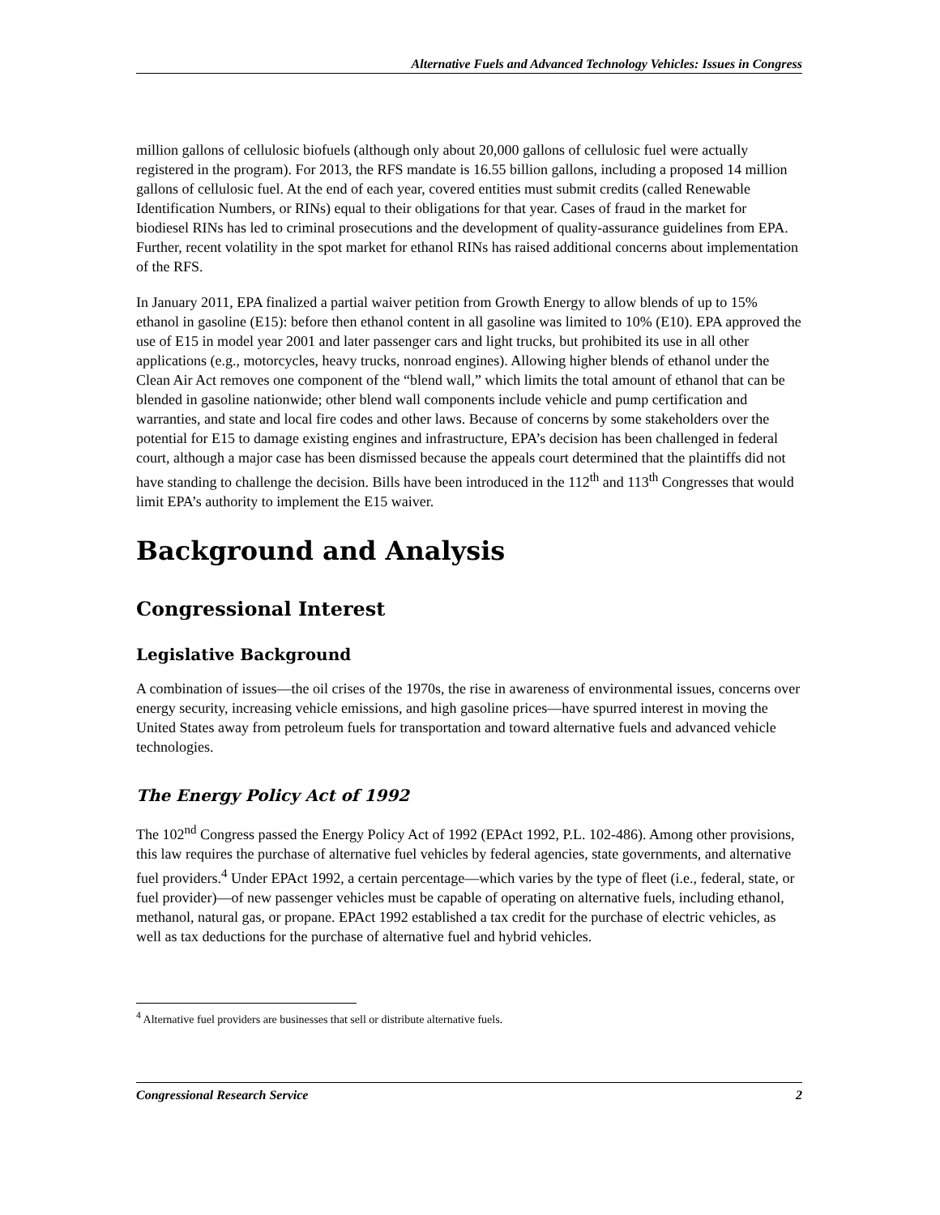Alternative Fuels and Advanced Technology Vehicles: Issues in Congress
million gallons of cellulosic biofuels (although only about 20,000 gallons of cellulosic fuel were actually registered in the program). For 2013, the RFS mandate is 16.55 billion gallons, including a proposed 14 million gallons of cellulosic fuel. At the end of each year, covered entities must submit credits (called Renewable Identification Numbers, or RINs) equal to their obligations for that year. Cases of fraud in the market for biodiesel RINs has led to criminal prosecutions and the development of quality-assurance guidelines from EPA. Further, recent volatility in the spot market for ethanol RINs has raised additional concerns about implementation of the RFS.
In January 2011, EPA finalized a partial waiver petition from Growth Energy to allow blends of up to 15% ethanol in gasoline (E15): before then ethanol content in all gasoline was limited to 10% (E10). EPA approved the use of E15 in model year 2001 and later passenger cars and light trucks, but prohibited its use in all other applications (e.g., motorcycles, heavy trucks, nonroad engines). Allowing higher blends of ethanol under the Clean Air Act removes one component of the “blend wall,” which limits the total amount of ethanol that can be blended in gasoline nationwide; other blend wall components include vehicle and pump certification and warranties, and state and local fire codes and other laws. Because of concerns by some stakeholders over the potential for E15 to damage existing engines and infrastructure, EPA’s decision has been challenged in federal court, although a major case has been dismissed because the appeals court determined that the plaintiffs did not have standing to challenge the decision. Bills have been introduced in the 112<sup>th</sup> and 113<sup>th</sup> Congresses that would limit EPA’s authority to implement the E15 waiver.
Background and Analysis
Congressional Interest
Legislative Background
A combination of issues—the oil crises of the 1970s, the rise in awareness of environmental issues, concerns over energy security, increasing vehicle emissions, and high gasoline prices—have spurred interest in moving the United States away from petroleum fuels for transportation and toward alternative fuels and advanced vehicle technologies.
The Energy Policy Act of 1992
The 102<sup>nd</sup> Congress passed the Energy Policy Act of 1992 (EPAct 1992, P.L. 102-486). Among other provisions, this law requires the purchase of alternative fuel vehicles by federal agencies, state governments, and alternative fuel providers.<sup>4</sup> Under EPAct 1992, a certain percentage—which varies by the type of fleet (i.e., federal, state, or fuel provider)—of new passenger vehicles must be capable of operating on alternative fuels, including ethanol, methanol, natural gas, or propane. EPAct 1992 established a tax credit for the purchase of electric vehicles, as well as tax deductions for the purchase of alternative fuel and hybrid vehicles.
<sup>4</sup> Alternative fuel providers are businesses that sell or distribute alternative fuels.
Congressional Research Service 2